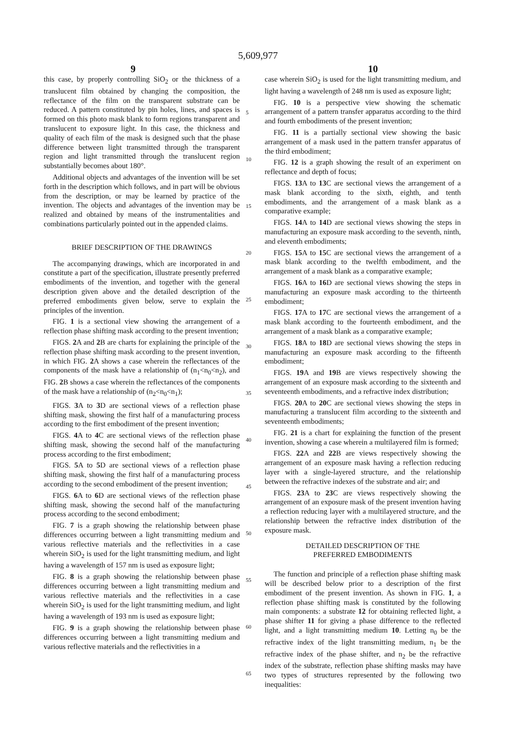5,609,977
9 10
this case, by properly controlling SiO<sub>2</sub> or the thickness of a translucent film obtained by changing the composition, the reflectance of the film on the transparent substrate can be reduced. A pattern constituted by pin holes, lines, and spaces is formed on this photo mask blank to form regions transparent and translucent to exposure light. In this case, the thickness and quality of each film of the mask is designed such that the phase difference between light transmitted through the transparent region and light transmitted through the translucent region substantially becomes about 180°.
Additional objects and advantages of the invention will be set forth in the description which follows, and in part will be obvious from the description, or may be learned by practice of the invention. The objects and advantages of the invention may be realized and obtained by means of the instrumentalities and combinations particularly pointed out in the appended claims.
BRIEF DESCRIPTION OF THE DRAWINGS
The accompanying drawings, which are incorporated in and constitute a part of the specification, illustrate presently preferred embodiments of the invention, and together with the general description given above and the detailed description of the preferred embodiments given below, serve to explain the principles of the invention.
FIG. 1 is a sectional view showing the arrangement of a reflection phase shifting mask according to the present invention;
FIGS. 2 A and 2 B are charts for explaining the principle of the reflection phase shifting mask according to the present invention, in which FIG. 2 A shows a case wherein the reflectances of the components of the mask have a relationship of (n<sub>1</sub><n<sub>0</sub><n<sub>2</sub>), and FIG. 2 B shows a case wherein the reflectances of the components of the mask have a relationship of (n<sub>2</sub><n<sub>0</sub><n<sub>1</sub>);
FIGS. 3 A to 3 D are sectional views of a reflection phase shifting mask, showing the first half of a manufacturing process according to the first embodiment of the present invention;
FIGS. 4 A to 4 C are sectional views of the reflection phase shifting mask, showing the second half of the manufacturing process according to the first embodiment;
FIGS. 5 A to 5 D are sectional views of a reflection phase shifting mask, showing the first half of a manufacturing process according to the second embodiment of the present invention;
FIGS. 6 A to 6 D are sectional views of the reflection phase shifting mask, showing the second half of the manufacturing process according to the second embodiment;
FIG. 7 is a graph showing the relationship between phase differences occurring between a light transmitting medium and various reflective materials and the reflectivities in a case wherein SiO<sub>2</sub> is used for the light transmitting medium, and light having a wavelength of 157 nm is used as exposure light;
FIG. 8 is a graph showing the relationship between phase differences occurring between a light transmitting medium and various reflective materials and the reflectivities in a case wherein SiO<sub>2</sub> is used for the light transmitting medium, and light having a wavelength of 193 nm is used as exposure light;
FIG. 9 is a graph showing the relationship between phase differences occurring between a light transmitting medium and various reflective materials and the reflectivities in a
5
10
15
20
25
30
35
40
45
50
55
60
65
case wherein SiO<sub>2</sub> is used for the light transmitting medium, and light having a wavelength of 248 nm is used as exposure light;
FIG. 10 is a perspective view showing the schematic arrangement of a pattern transfer apparatus according to the third and fourth embodiments of the present invention;
FIG. 11 is a partially sectional view showing the basic arrangement of a mask used in the pattern transfer apparatus of the third embodiment;
FIG. 12 is a graph showing the result of an experiment on reflectance and depth of focus;
FIGS. 13 A to 13 C are sectional views the arrangement of a mask blank according to the sixth, eighth, and tenth embodiments, and the arrangement of a mask blank as a comparative example;
FIGS. 14 A to 14 D are sectional views showing the steps in manufacturing an exposure mask according to the seventh, ninth, and eleventh embodiments;
FIGS. 15 A to 15 C are sectional views the arrangement of a mask blank according to the twelfth embodiment, and the arrangement of a mask blank as a comparative example;
FIGS. 16 A to 16 D are sectional views showing the steps in manufacturing an exposure mask according to the thirteenth embodiment;
FIGS. 17 A to 17 C are sectional views the arrangement of a mask blank according to the fourteenth embodiment, and the arrangement of a mask blank as a comparative example;
FIGS. 18 A to 18 D are sectional views showing the steps in manufacturing an exposure mask according to the fifteenth embodiment;
FIGS. 19 A and 19 B are views respectively showing the arrangement of an exposure mask according to the sixteenth and seventeenth embodiments, and a refractive index distribution;
FIGS. 20 A to 20 C are sectional views showing the steps in manufacturing a translucent film according to the sixteenth and seventeenth embodiments;
FIG. 21 is a chart for explaining the function of the present invention, showing a case wherein a multilayered film is formed;
FIGS. 22 A and 22 B are views respectively showing the arrangement of an exposure mask having a reflection reducing layer with a single-layered structure, and the relationship between the refractive indexes of the substrate and air; and
FIGS. 23 A to 23 C are views respectively showing the arrangement of an exposure mask of the present invention having a reflection reducing layer with a multilayered structure, and the relationship between the refractive index distribution of the exposure mask.
DETAILED DESCRIPTION OF THE
PREFERRED EMBODIMENTS
The function and principle of a reflection phase shifting mask will be described below prior to a description of the first embodiment of the present invention. As shown in FIG. 1, a reflection phase shifting mask is constituted by the following main components: a substrate 12 for obtaining reflected light, a phase shifter 11 for giving a phase difference to the reflected light, and a light transmitting medium 10. Letting n<sub>0</sub> be the refractive index of the light transmitting medium, n<sub>1</sub> be the refractive index of the phase shifter, and n<sub>2</sub> be the refractive index of the substrate, reflection phase shifting masks may have two types of structures represented by the following two inequalities: